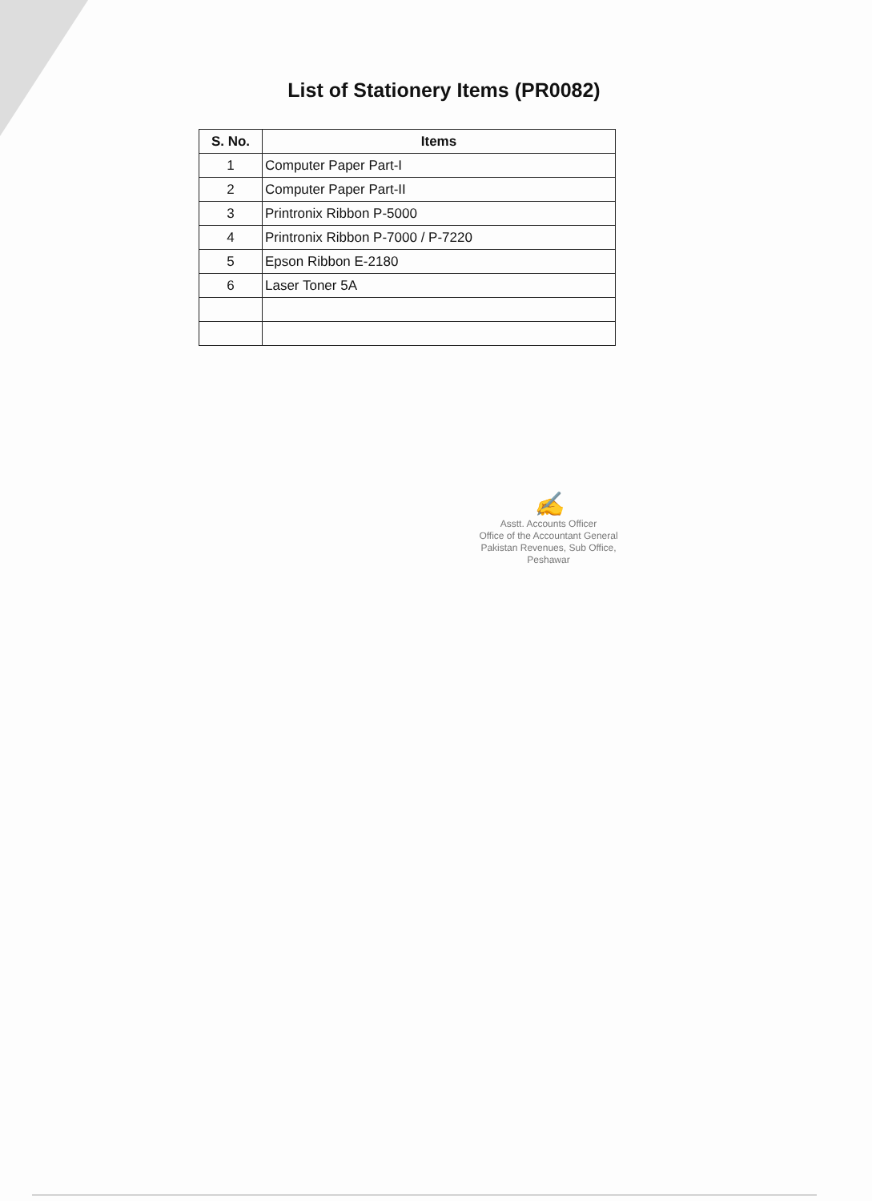List of Stationery Items (PR0082)
| S. No. | Items |
| --- | --- |
| 1 | Computer Paper Part-I |
| 2 | Computer Paper Part-II |
| 3 | Printronix Ribbon P-5000 |
| 4 | Printronix Ribbon P-7000 / P-7220 |
| 5 | Epson Ribbon E-2180 |
| 6 | Laser Toner 5A |
✍
Asstt. Accounts Officer
Office of the Accountant General
Pakistan Revenues, Sub Office,
Peshawar